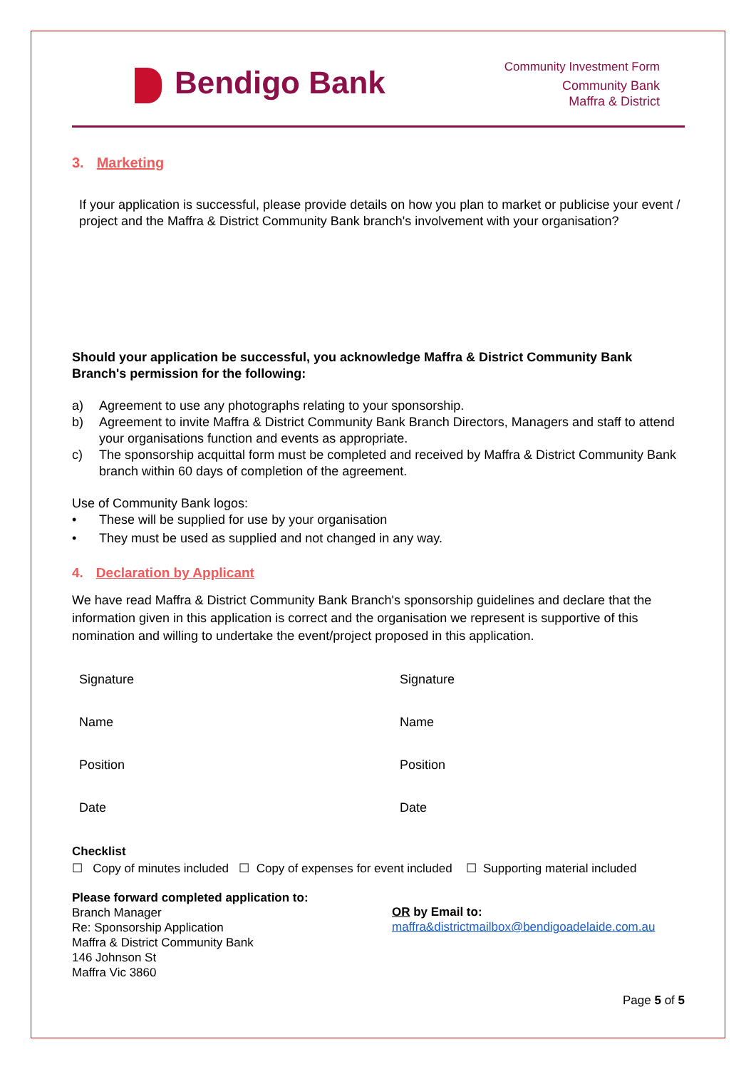Bendigo Bank
Community Investment Form
Community Bank
Maffra & District
3. Marketing
If your application is successful, please provide details on how you plan to market or publicise your event / project and the Maffra & District Community Bank branch's involvement with your organisation?
Should your application be successful, you acknowledge Maffra & District Community Bank Branch's permission for the following:
a) Agreement to use any photographs relating to your sponsorship.
b) Agreement to invite Maffra & District Community Bank Branch Directors, Managers and staff to attend your organisations function and events as appropriate.
c) The sponsorship acquittal form must be completed and received by Maffra & District Community Bank branch within 60 days of completion of the agreement.
Use of Community Bank logos:
• These will be supplied for use by your organisation
• They must be used as supplied and not changed in any way.
4. Declaration by Applicant
We have read Maffra & District Community Bank Branch's sponsorship guidelines and declare that the information given in this application is correct and the organisation we represent is supportive of this nomination and willing to undertake the event/project proposed in this application.
Signature
Signature
Name
Name
Position
Position
Date
Date
Checklist
☐ Copy of minutes included ☐ Copy of expenses for event included ☐ Supporting material included
Please forward completed application to:
Branch Manager
Re: Sponsorship Application
Maffra & District Community Bank
146 Johnson St
Maffra Vic 3860
OR by Email to:
maffra&districtmailbox@bendigoadelaide.com.au
Page 5 of 5